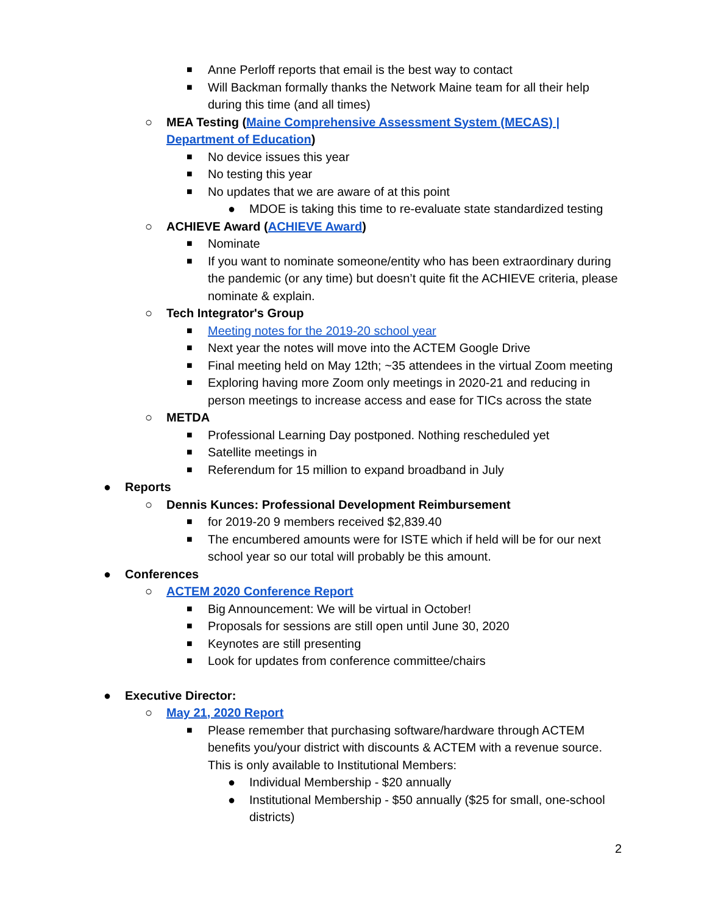■ Anne Perloff reports that email is the best way to contact
■ Will Backman formally thanks the Network Maine team for all their help during this time (and all times)
○ MEA Testing (Maine Comprehensive Assessment System (MECAS) | Department of Education)
■ No device issues this year
■ No testing this year
■ No updates that we are aware of at this point
● MDOE is taking this time to re-evaluate state standardized testing
○ ACHIEVE Award (ACHIEVE Award)
■ Nominate
■ If you want to nominate someone/entity who has been extraordinary during the pandemic (or any time) but doesn’t quite fit the ACHIEVE criteria, please nominate & explain.
○ Tech Integrator's Group
■ Meeting notes for the 2019-20 school year
■ Next year the notes will move into the ACTEM Google Drive
■ Final meeting held on May 12th; ~35 attendees in the virtual Zoom meeting
■ Exploring having more Zoom only meetings in 2020-21 and reducing in person meetings to increase access and ease for TICs across the state
○ METDA
■ Professional Learning Day postponed. Nothing rescheduled yet
■ Satellite meetings in
■ Referendum for 15 million to expand broadband in July
● Reports
○ Dennis Kunces: Professional Development Reimbursement
■ for 2019-20 9 members received $2,839.40
■ The encumbered amounts were for ISTE which if held will be for our next school year so our total will probably be this amount.
● Conferences
○ ACTEM 2020 Conference Report
■ Big Announcement: We will be virtual in October!
■ Proposals for sessions are still open until June 30, 2020
■ Keynotes are still presenting
■ Look for updates from conference committee/chairs
● Executive Director:
○ May 21, 2020 Report
■ Please remember that purchasing software/hardware through ACTEM benefits you/your district with discounts & ACTEM with a revenue source. This is only available to Institutional Members:
● Individual Membership - $20 annually
● Institutional Membership - $50 annually ($25 for small, one-school districts)
2